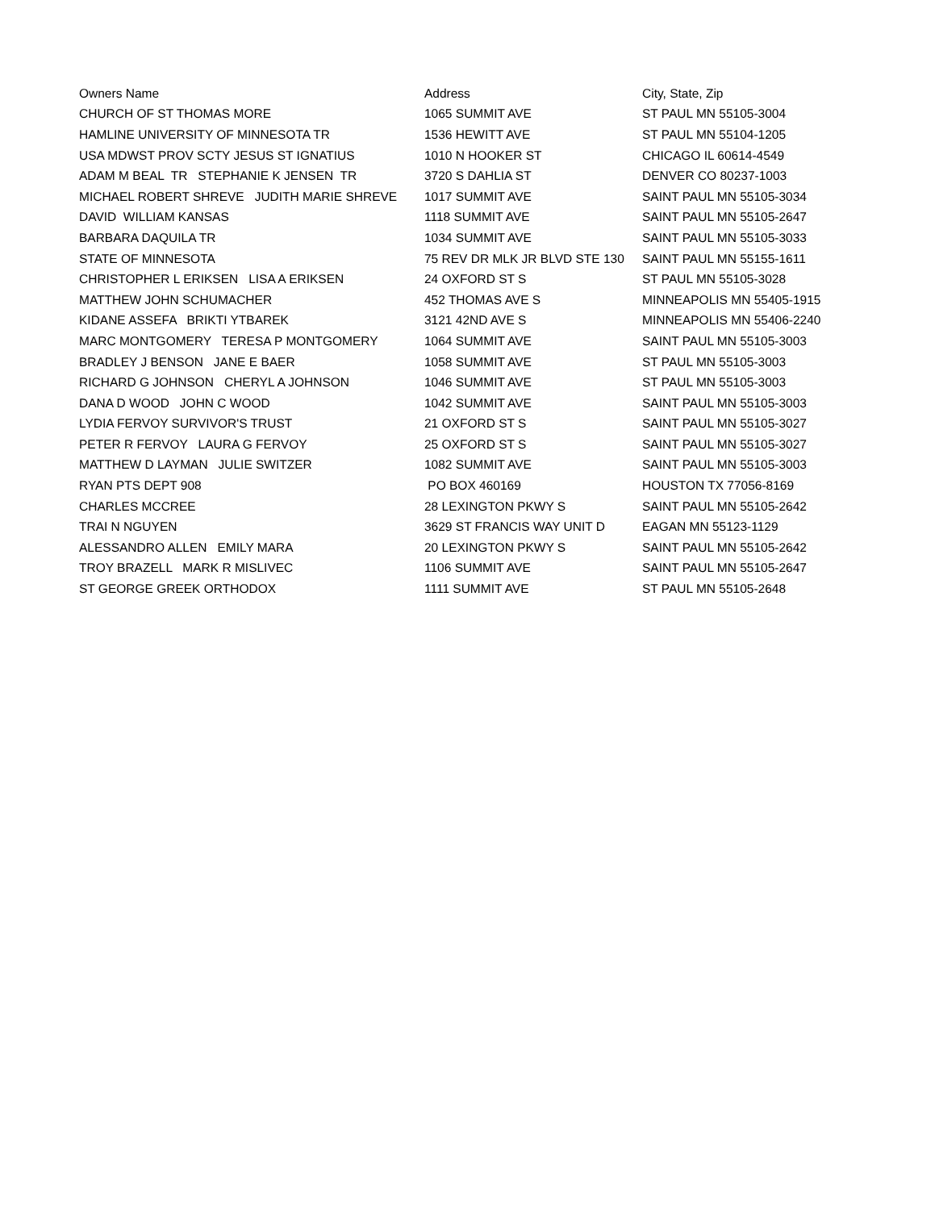| Owners Name | Address | City, State, Zip |
| --- | --- | --- |
| CHURCH OF ST THOMAS MORE | 1065 SUMMIT AVE | ST PAUL MN 55105-3004 |
| HAMLINE UNIVERSITY OF MINNESOTA TR | 1536 HEWITT AVE | ST PAUL MN 55104-1205 |
| USA MDWST PROV SCTY JESUS ST IGNATIUS | 1010 N HOOKER ST | CHICAGO IL 60614-4549 |
| ADAM M BEAL TR STEPHANIE K JENSEN TR | 3720 S DAHLIA ST | DENVER CO 80237-1003 |
| MICHAEL ROBERT SHREVE JUDITH MARIE SHREVE | 1017 SUMMIT AVE | SAINT PAUL MN 55105-3034 |
| DAVID WILLIAM KANSAS | 1118 SUMMIT AVE | SAINT PAUL MN 55105-2647 |
| BARBARA DAQUILA TR | 1034 SUMMIT AVE | SAINT PAUL MN 55105-3033 |
| STATE OF MINNESOTA | 75 REV DR MLK JR BLVD STE 130 | SAINT PAUL MN 55155-1611 |
| CHRISTOPHER L ERIKSEN LISA A ERIKSEN | 24 OXFORD ST S | ST PAUL MN 55105-3028 |
| MATTHEW JOHN SCHUMACHER | 452 THOMAS AVE S | MINNEAPOLIS MN 55405-1915 |
| KIDANE ASSEFA BRIKTI YTBAREK | 3121 42ND AVE S | MINNEAPOLIS MN 55406-2240 |
| MARC MONTGOMERY TERESA P MONTGOMERY | 1064 SUMMIT AVE | SAINT PAUL MN 55105-3003 |
| BRADLEY J BENSON JANE E BAER | 1058 SUMMIT AVE | ST PAUL MN 55105-3003 |
| RICHARD G JOHNSON CHERYL A JOHNSON | 1046 SUMMIT AVE | ST PAUL MN 55105-3003 |
| DANA D WOOD JOHN C WOOD | 1042 SUMMIT AVE | SAINT PAUL MN 55105-3003 |
| LYDIA FERVOY SURVIVOR'S TRUST | 21 OXFORD ST S | SAINT PAUL MN 55105-3027 |
| PETER R FERVOY LAURA G FERVOY | 25 OXFORD ST S | SAINT PAUL MN 55105-3027 |
| MATTHEW D LAYMAN JULIE SWITZER | 1082 SUMMIT AVE | SAINT PAUL MN 55105-3003 |
| RYAN PTS DEPT 908 | PO BOX 460169 | HOUSTON TX 77056-8169 |
| CHARLES MCCREE | 28 LEXINGTON PKWY S | SAINT PAUL MN 55105-2642 |
| TRAI N NGUYEN | 3629 ST FRANCIS WAY UNIT D | EAGAN MN 55123-1129 |
| ALESSANDRO ALLEN EMILY MARA | 20 LEXINGTON PKWY S | SAINT PAUL MN 55105-2642 |
| TROY BRAZELL MARK R MISLIVEC | 1106 SUMMIT AVE | SAINT PAUL MN 55105-2647 |
| ST GEORGE GREEK ORTHODOX | 1111 SUMMIT AVE | ST PAUL MN 55105-2648 |